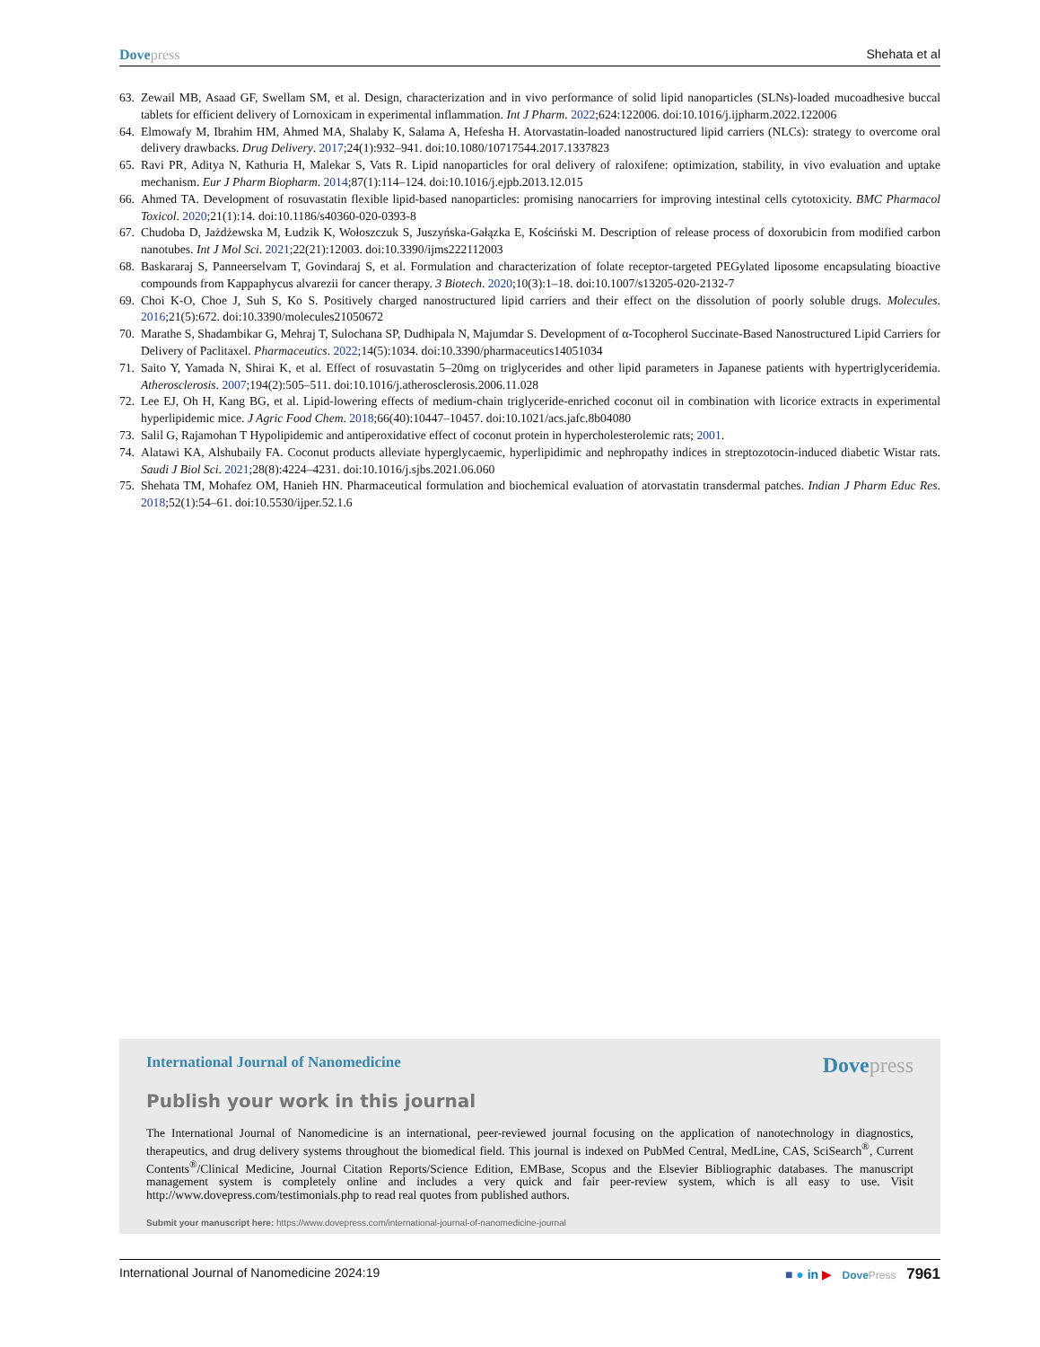Dovepress Shehata et al
63. Zewail MB, Asaad GF, Swellam SM, et al. Design, characterization and in vivo performance of solid lipid nanoparticles (SLNs)-loaded mucoadhesive buccal tablets for efficient delivery of Lornoxicam in experimental inflammation. Int J Pharm. 2022;624:122006. doi:10.1016/j.ijpharm.2022.122006
64. Elmowafy M, Ibrahim HM, Ahmed MA, Shalaby K, Salama A, Hefesha H. Atorvastatin-loaded nanostructured lipid carriers (NLCs): strategy to overcome oral delivery drawbacks. Drug Delivery. 2017;24(1):932–941. doi:10.1080/10717544.2017.1337823
65. Ravi PR, Aditya N, Kathuria H, Malekar S, Vats R. Lipid nanoparticles for oral delivery of raloxifene: optimization, stability, in vivo evaluation and uptake mechanism. Eur J Pharm Biopharm. 2014;87(1):114–124. doi:10.1016/j.ejpb.2013.12.015
66. Ahmed TA. Development of rosuvastatin flexible lipid-based nanoparticles: promising nanocarriers for improving intestinal cells cytotoxicity. BMC Pharmacol Toxicol. 2020;21(1):14. doi:10.1186/s40360-020-0393-8
67. Chudoba D, Jażdżewska M, Łudzik K, Wołoszczuk S, Juszyńska-Gałązka E, Kościński M. Description of release process of doxorubicin from modified carbon nanotubes. Int J Mol Sci. 2021;22(21):12003. doi:10.3390/ijms222112003
68. Baskararaj S, Panneerselvam T, Govindaraj S, et al. Formulation and characterization of folate receptor-targeted PEGylated liposome encapsulating bioactive compounds from Kappaphycus alvarezii for cancer therapy. 3 Biotech. 2020;10(3):1–18. doi:10.1007/s13205-020-2132-7
69. Choi K-O, Choe J, Suh S, Ko S. Positively charged nanostructured lipid carriers and their effect on the dissolution of poorly soluble drugs. Molecules. 2016;21(5):672. doi:10.3390/molecules21050672
70. Marathe S, Shadambikar G, Mehraj T, Sulochana SP, Dudhipala N, Majumdar S. Development of α-Tocopherol Succinate-Based Nanostructured Lipid Carriers for Delivery of Paclitaxel. Pharmaceutics. 2022;14(5):1034. doi:10.3390/pharmaceutics14051034
71. Saito Y, Yamada N, Shirai K, et al. Effect of rosuvastatin 5–20mg on triglycerides and other lipid parameters in Japanese patients with hypertriglyceridemia. Atherosclerosis. 2007;194(2):505–511. doi:10.1016/j.atherosclerosis.2006.11.028
72. Lee EJ, Oh H, Kang BG, et al. Lipid-lowering effects of medium-chain triglyceride-enriched coconut oil in combination with licorice extracts in experimental hyperlipidemic mice. J Agric Food Chem. 2018;66(40):10447–10457. doi:10.1021/acs.jafc.8b04080
73. Salil G, Rajamohan T Hypolipidemic and antiperoxidative effect of coconut protein in hypercholesterolemic rats; 2001.
74. Alatawi KA, Alshubaily FA. Coconut products alleviate hyperglycaemic, hyperlipidimic and nephropathy indices in streptozotocin-induced diabetic Wistar rats. Saudi J Biol Sci. 2021;28(8):4224–4231. doi:10.1016/j.sjbs.2021.06.060
75. Shehata TM, Mohafez OM, Hanieh HN. Pharmaceutical formulation and biochemical evaluation of atorvastatin transdermal patches. Indian J Pharm Educ Res. 2018;52(1):54–61. doi:10.5530/ijper.52.1.6
International Journal of Nanomedicine Dovepress
Publish your work in this journal
The International Journal of Nanomedicine is an international, peer-reviewed journal focusing on the application of nanotechnology in diagnostics, therapeutics, and drug delivery systems throughout the biomedical field. This journal is indexed on PubMed Central, MedLine, CAS, SciSearch<sup>®</sup>, Current Contents<sup>®</sup>/Clinical Medicine, Journal Citation Reports/Science Edition, EMBase, Scopus and the Elsevier Bibliographic databases. The manuscript management system is completely online and includes a very quick and fair peer-review system, which is all easy to use. Visit http://www.dovepress.com/testimonials.php to read real quotes from published authors.
Submit your manuscript here: https://www.dovepress.com/international-journal-of-nanomedicine-journal
International Journal of Nanomedicine 2024:19 ■ ● in ▶ DovePress 7961